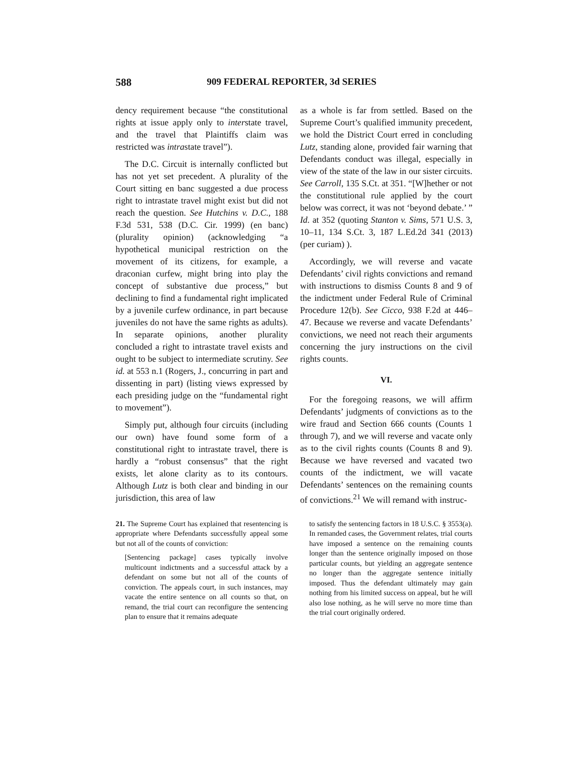588 909 FEDERAL REPORTER, 3d SERIES
dency requirement because “the constitutional rights at issue apply only to interstate travel, and the travel that Plaintiffs claim was restricted was intrastate travel”).
The D.C. Circuit is internally conflicted but has not yet set precedent. A plurality of the Court sitting en banc suggested a due process right to intrastate travel might exist but did not reach the question. See Hutchins v. D.C., 188 F.3d 531, 538 (D.C. Cir. 1999) (en banc) (plurality opinion) (acknowledging “a hypothetical municipal restriction on the movement of its citizens, for example, a draconian curfew, might bring into play the concept of substantive due process,” but declining to find a fundamental right implicated by a juvenile curfew ordinance, in part because juveniles do not have the same rights as adults). In separate opinions, another plurality concluded a right to intrastate travel exists and ought to be subject to intermediate scrutiny. See id. at 553 n.1 (Rogers, J., concurring in part and dissenting in part) (listing views expressed by each presiding judge on the “fundamental right to movement”).
Simply put, although four circuits (including our own) have found some form of a constitutional right to intrastate travel, there is hardly a “robust consensus” that the right exists, let alone clarity as to its contours. Although Lutz is both clear and binding in our jurisdiction, this area of law
as a whole is far from settled. Based on the Supreme Court’s qualified immunity precedent, we hold the District Court erred in concluding Lutz, standing alone, provided fair warning that Defendants conduct was illegal, especially in view of the state of the law in our sister circuits. See Carroll, 135 S.Ct. at 351. “[W]hether or not the constitutional rule applied by the court below was correct, it was not ‘beyond debate.’ ” Id. at 352 (quoting Stanton v. Sims, 571 U.S. 3, 10–11, 134 S.Ct. 3, 187 L.Ed.2d 341 (2013) (per curiam) ).
Accordingly, we will reverse and vacate Defendants’ civil rights convictions and remand with instructions to dismiss Counts 8 and 9 of the indictment under Federal Rule of Criminal Procedure 12(b). See Cicco, 938 F.2d at 446–47. Because we reverse and vacate Defendants’ convictions, we need not reach their arguments concerning the jury instructions on the civil rights counts.
VI.
For the foregoing reasons, we will affirm Defendants’ judgments of convictions as to the wire fraud and Section 666 counts (Counts 1 through 7), and we will reverse and vacate only as to the civil rights counts (Counts 8 and 9). Because we have reversed and vacated two counts of the indictment, we will vacate Defendants’ sentences on the remaining counts of convictions.<sup>21</sup> We will remand with instruc-
21. The Supreme Court has explained that resentencing is appropriate where Defendants successfully appeal some but not all of the counts of conviction:
[Sentencing package] cases typically involve multicount indictments and a successful attack by a defendant on some but not all of the counts of conviction. The appeals court, in such instances, may vacate the entire sentence on all counts so that, on remand, the trial court can reconfigure the sentencing plan to ensure that it remains adequate
to satisfy the sentencing factors in 18 U.S.C. § 3553(a). In remanded cases, the Government relates, trial courts have imposed a sentence on the remaining counts longer than the sentence originally imposed on those particular counts, but yielding an aggregate sentence no longer than the aggregate sentence initially imposed. Thus the defendant ultimately may gain nothing from his limited success on appeal, but he will also lose nothing, as he will serve no more time than the trial court originally ordered.